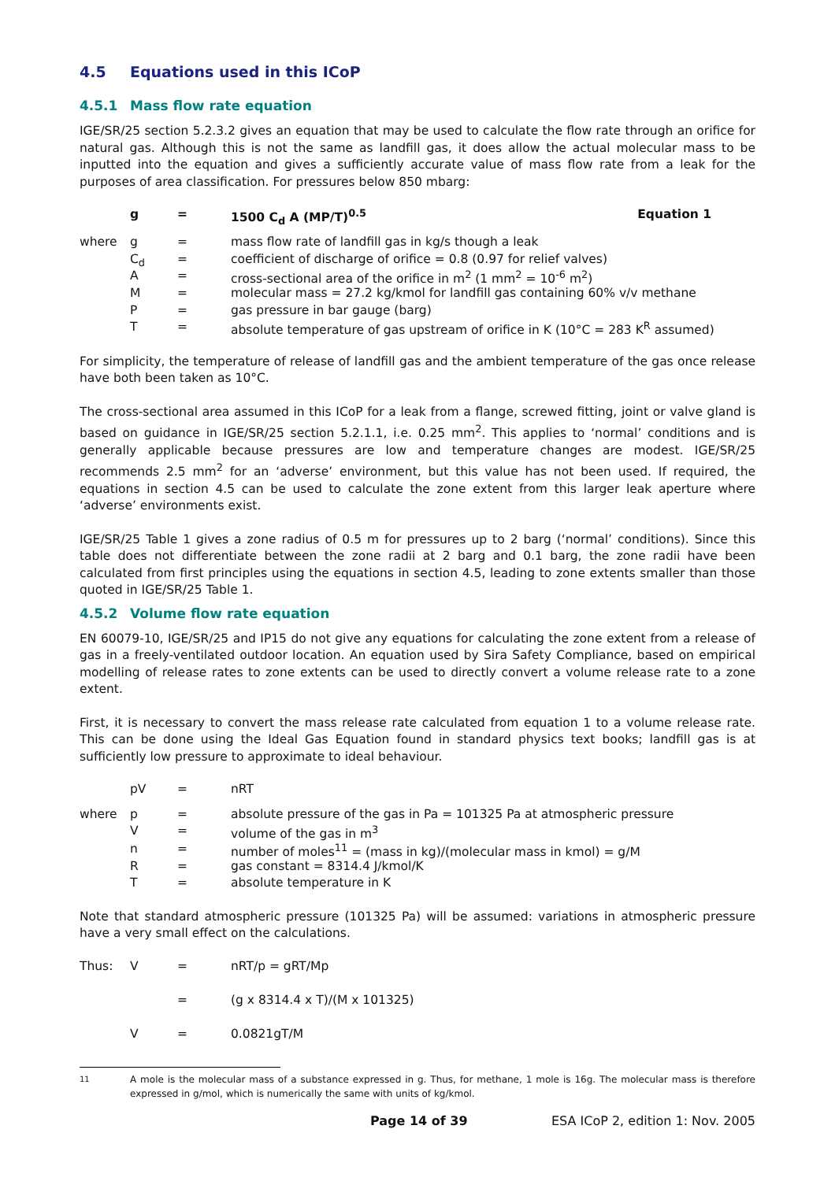4.5 Equations used in this ICoP
4.5.1 Mass flow rate equation
IGE/SR/25 section 5.2.3.2 gives an equation that may be used to calculate the flow rate through an orifice for natural gas. Although this is not the same as landfill gas, it does allow the actual molecular mass to be inputted into the equation and gives a sufficiently accurate value of mass flow rate from a leak for the purposes of area classification. For pressures below 850 mbarg:
| | g | = | 1500 C<sub>d</sub> A (MP/T)<sup>0.5</sup> | Equation 1 |
| where | g | = | mass flow rate of landfill gas in kg/s though a leak | |
| | C<sub>d</sub> | = | coefficient of discharge of orifice = 0.8 (0.97 for relief valves) | |
| | A | = | cross-sectional area of the orifice in m<sup>2</sup> (1 mm<sup>2</sup> = 10<sup>-6</sup> m<sup>2</sup>) | |
| | M | = | molecular mass = 27.2 kg/kmol for landfill gas containing 60% v/v methane | |
| | P | = | gas pressure in bar gauge (barg) | |
| | T | = | absolute temperature of gas upstream of orifice in K (10°C = 283 K<sup>R</sup> assumed) | |
For simplicity, the temperature of release of landfill gas and the ambient temperature of the gas once release have both been taken as 10°C.
The cross-sectional area assumed in this ICoP for a leak from a flange, screwed fitting, joint or valve gland is based on guidance in IGE/SR/25 section 5.2.1.1, i.e. 0.25 mm<sup>2</sup>. This applies to ‘normal’ conditions and is generally applicable because pressures are low and temperature changes are modest. IGE/SR/25 recommends 2.5 mm<sup>2</sup> for an ‘adverse’ environment, but this value has not been used. If required, the equations in section 4.5 can be used to calculate the zone extent from this larger leak aperture where ‘adverse’ environments exist.
IGE/SR/25 Table 1 gives a zone radius of 0.5 m for pressures up to 2 barg (‘normal’ conditions). Since this table does not differentiate between the zone radii at 2 barg and 0.1 barg, the zone radii have been calculated from first principles using the equations in section 4.5, leading to zone extents smaller than those quoted in IGE/SR/25 Table 1.
4.5.2 Volume flow rate equation
EN 60079-10, IGE/SR/25 and IP15 do not give any equations for calculating the zone extent from a release of gas in a freely-ventilated outdoor location. An equation used by Sira Safety Compliance, based on empirical modelling of release rates to zone extents can be used to directly convert a volume release rate to a zone extent.
First, it is necessary to convert the mass release rate calculated from equation 1 to a volume release rate. This can be done using the Ideal Gas Equation found in standard physics text books; landfill gas is at sufficiently low pressure to approximate to ideal behaviour.
| | pV | = | nRT |
| where | p | = | absolute pressure of the gas in Pa = 101325 Pa at atmospheric pressure |
| | V | = | volume of the gas in m<sup>3</sup> |
| | n | = | number of moles<sup>11</sup> = (mass in kg)/(molecular mass in kmol) = g/M |
| | R | = | gas constant = 8314.4 J/kmol/K |
| | T | = | absolute temperature in K |
Note that standard atmospheric pressure (101325 Pa) will be assumed: variations in atmospheric pressure have a very small effect on the calculations.
| Thus: | V | = | nRT/p = gRT/Mp |
| | | = | (g x 8314.4 x T)/(M x 101325) |
| | V | = | 0.0821gT/M |
<sup>11</sup> A mole is the molecular mass of a substance expressed in g. Thus, for methane, 1 mole is 16g. The molecular mass is therefore expressed in g/mol, which is numerically the same with units of kg/kmol.
Page 14 of 39 ESA ICoP 2, edition 1: Nov. 2005